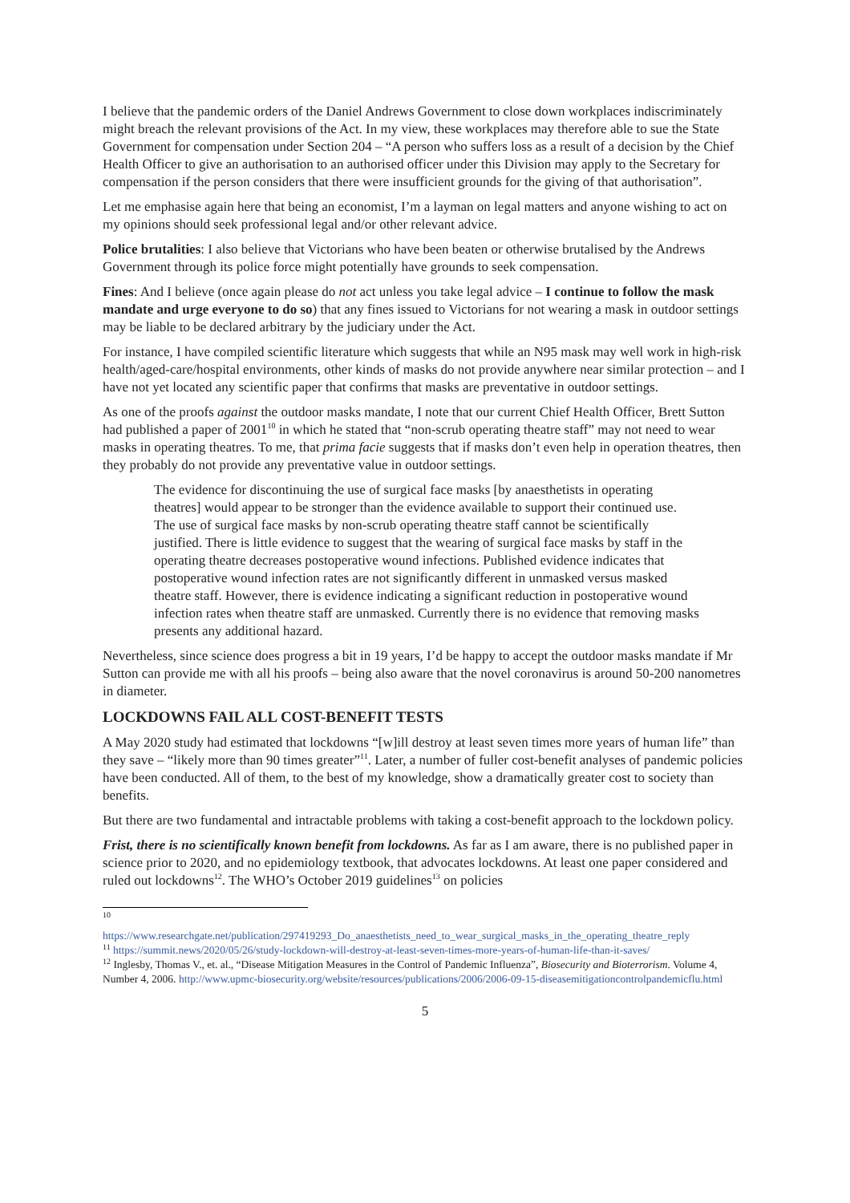I believe that the pandemic orders of the Daniel Andrews Government to close down workplaces indiscriminately might breach the relevant provisions of the Act. In my view, these workplaces may therefore able to sue the State Government for compensation under Section 204 – “A person who suffers loss as a result of a decision by the Chief Health Officer to give an authorisation to an authorised officer under this Division may apply to the Secretary for compensation if the person considers that there were insufficient grounds for the giving of that authorisation”.
Let me emphasise again here that being an economist, I’m a layman on legal matters and anyone wishing to act on my opinions should seek professional legal and/or other relevant advice.
Police brutalities: I also believe that Victorians who have been beaten or otherwise brutalised by the Andrews Government through its police force might potentially have grounds to seek compensation.
Fines: And I believe (once again please do not act unless you take legal advice – I continue to follow the mask mandate and urge everyone to do so) that any fines issued to Victorians for not wearing a mask in outdoor settings may be liable to be declared arbitrary by the judiciary under the Act.
For instance, I have compiled scientific literature which suggests that while an N95 mask may well work in high-risk health/aged-care/hospital environments, other kinds of masks do not provide anywhere near similar protection – and I have not yet located any scientific paper that confirms that masks are preventative in outdoor settings.
As one of the proofs against the outdoor masks mandate, I note that our current Chief Health Officer, Brett Sutton had published a paper of 2001<sup>10</sup> in which he stated that “non-scrub operating theatre staff” may not need to wear masks in operating theatres. To me, that prima facie suggests that if masks don’t even help in operation theatres, then they probably do not provide any preventative value in outdoor settings.
The evidence for discontinuing the use of surgical face masks [by anaesthetists in operating theatres] would appear to be stronger than the evidence available to support their continued use. The use of surgical face masks by non-scrub operating theatre staff cannot be scientifically justified. There is little evidence to suggest that the wearing of surgical face masks by staff in the operating theatre decreases postoperative wound infections. Published evidence indicates that postoperative wound infection rates are not significantly different in unmasked versus masked theatre staff. However, there is evidence indicating a significant reduction in postoperative wound infection rates when theatre staff are unmasked. Currently there is no evidence that removing masks presents any additional hazard.
Nevertheless, since science does progress a bit in 19 years, I’d be happy to accept the outdoor masks mandate if Mr Sutton can provide me with all his proofs – being also aware that the novel coronavirus is around 50-200 nanometres in diameter.
LOCKDOWNS FAIL ALL COST-BENEFIT TESTS
A May 2020 study had estimated that lockdowns “[w]ill destroy at least seven times more years of human life” than they save – “likely more than 90 times greater”<sup>11</sup>. Later, a number of fuller cost-benefit analyses of pandemic policies have been conducted. All of them, to the best of my knowledge, show a dramatically greater cost to society than benefits.
But there are two fundamental and intractable problems with taking a cost-benefit approach to the lockdown policy.
Frist, there is no scientifically known benefit from lockdowns. As far as I am aware, there is no published paper in science prior to 2020, and no epidemiology textbook, that advocates lockdowns. At least one paper considered and ruled out lockdowns<sup>12</sup>. The WHO’s October 2019 guidelines<sup>13</sup> on policies
<sup>10</sup>
https://www.researchgate.net/publication/297419293_Do_anaesthetists_need_to_wear_surgical_masks_in_the_operating_theatre_reply
<sup>11</sup> https://summit.news/2020/05/26/study-lockdown-will-destroy-at-least-seven-times-more-years-of-human-life-than-it-saves/
<sup>12</sup> Inglesby, Thomas V., et. al., “Disease Mitigation Measures in the Control of Pandemic Influenza”, Biosecurity and Bioterrorism. Volume 4, Number 4, 2006. http://www.upmc-biosecurity.org/website/resources/publications/2006/2006-09-15-diseasemitigationcontrolpandemicflu.html
5